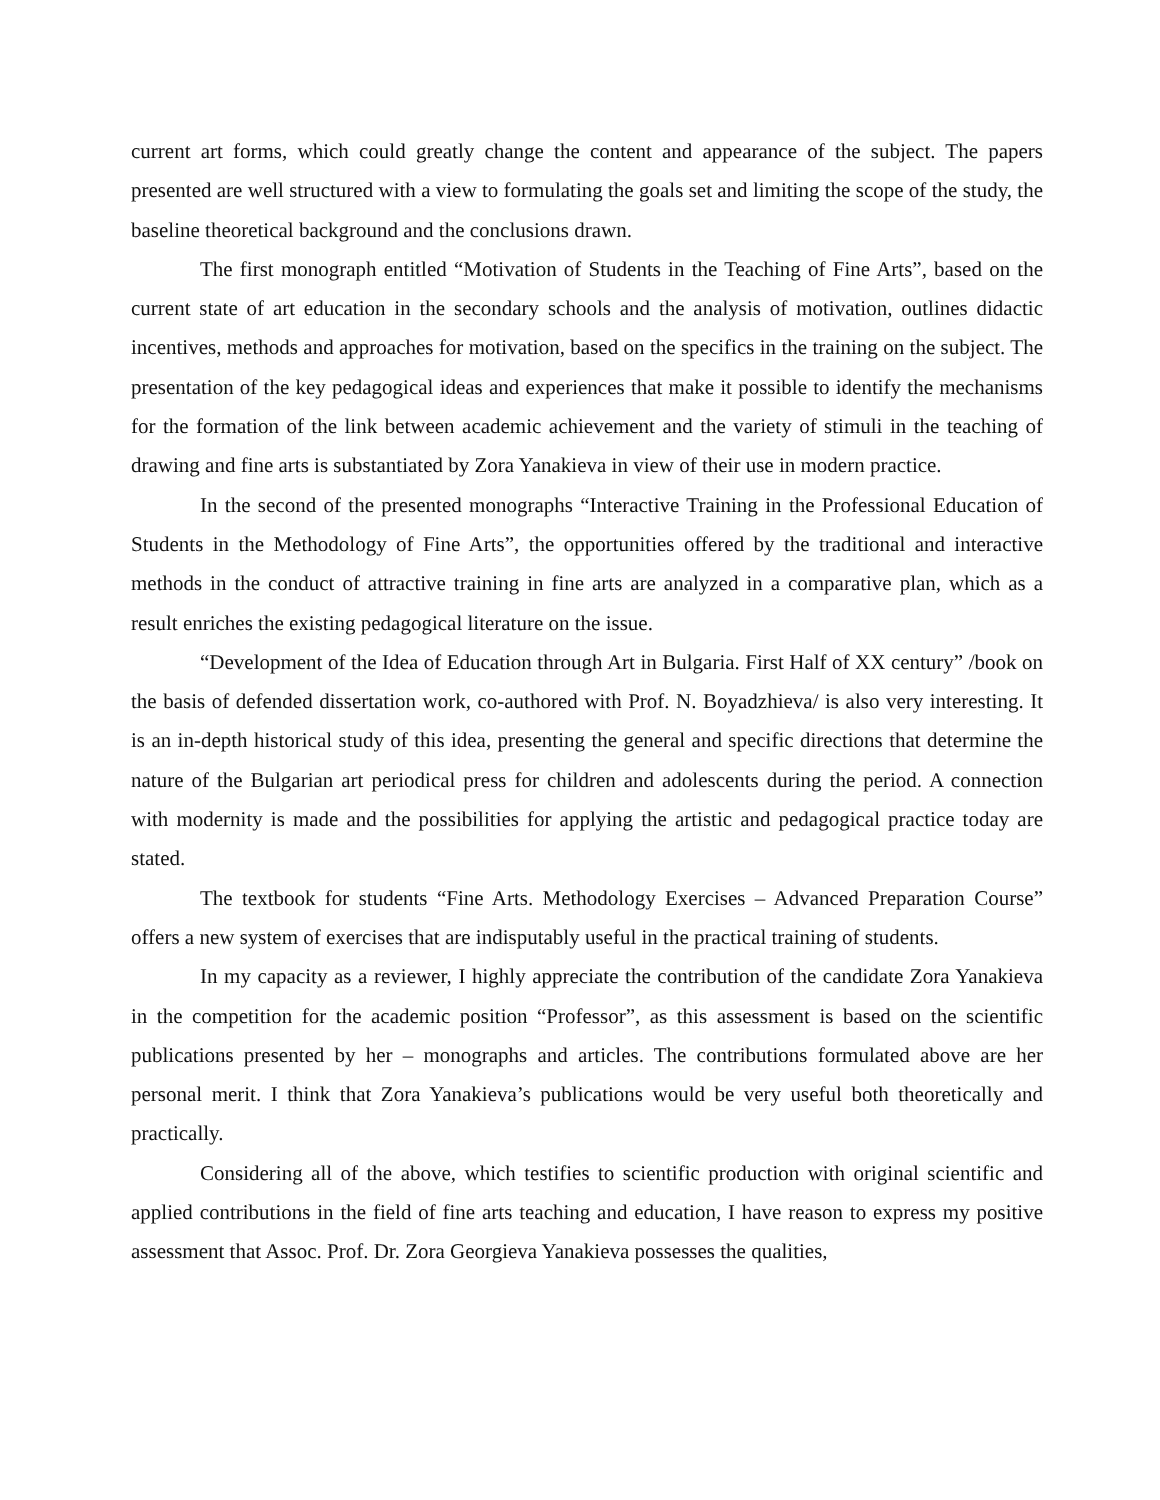current art forms, which could greatly change the content and appearance of the subject. The papers presented are well structured with a view to formulating the goals set and limiting the scope of the study, the baseline theoretical background and the conclusions drawn.
The first monograph entitled “Motivation of Students in the Teaching of Fine Arts”, based on the current state of art education in the secondary schools and the analysis of motivation, outlines didactic incentives, methods and approaches for motivation, based on the specifics in the training on the subject. The presentation of the key pedagogical ideas and experiences that make it possible to identify the mechanisms for the formation of the link between academic achievement and the variety of stimuli in the teaching of drawing and fine arts is substantiated by Zora Yanakieva in view of their use in modern practice.
In the second of the presented monographs “Interactive Training in the Professional Education of Students in the Methodology of Fine Arts”, the opportunities offered by the traditional and interactive methods in the conduct of attractive training in fine arts are analyzed in a comparative plan, which as a result enriches the existing pedagogical literature on the issue.
“Development of the Idea of Education through Art in Bulgaria. First Half of XX century” /book on the basis of defended dissertation work, co-authored with Prof. N. Boyadzhieva/ is also very interesting. It is an in-depth historical study of this idea, presenting the general and specific directions that determine the nature of the Bulgarian art periodical press for children and adolescents during the period. A connection with modernity is made and the possibilities for applying the artistic and pedagogical practice today are stated.
The textbook for students “Fine Arts. Methodology Exercises – Advanced Preparation Course” offers a new system of exercises that are indisputably useful in the practical training of students.
In my capacity as a reviewer, I highly appreciate the contribution of the candidate Zora Yanakieva in the competition for the academic position “Professor”, as this assessment is based on the scientific publications presented by her – monographs and articles. The contributions formulated above are her personal merit. I think that Zora Yanakieva’s publications would be very useful both theoretically and practically.
Considering all of the above, which testifies to scientific production with original scientific and applied contributions in the field of fine arts teaching and education, I have reason to express my positive assessment that Assoc. Prof. Dr. Zora Georgieva Yanakieva possesses the qualities,